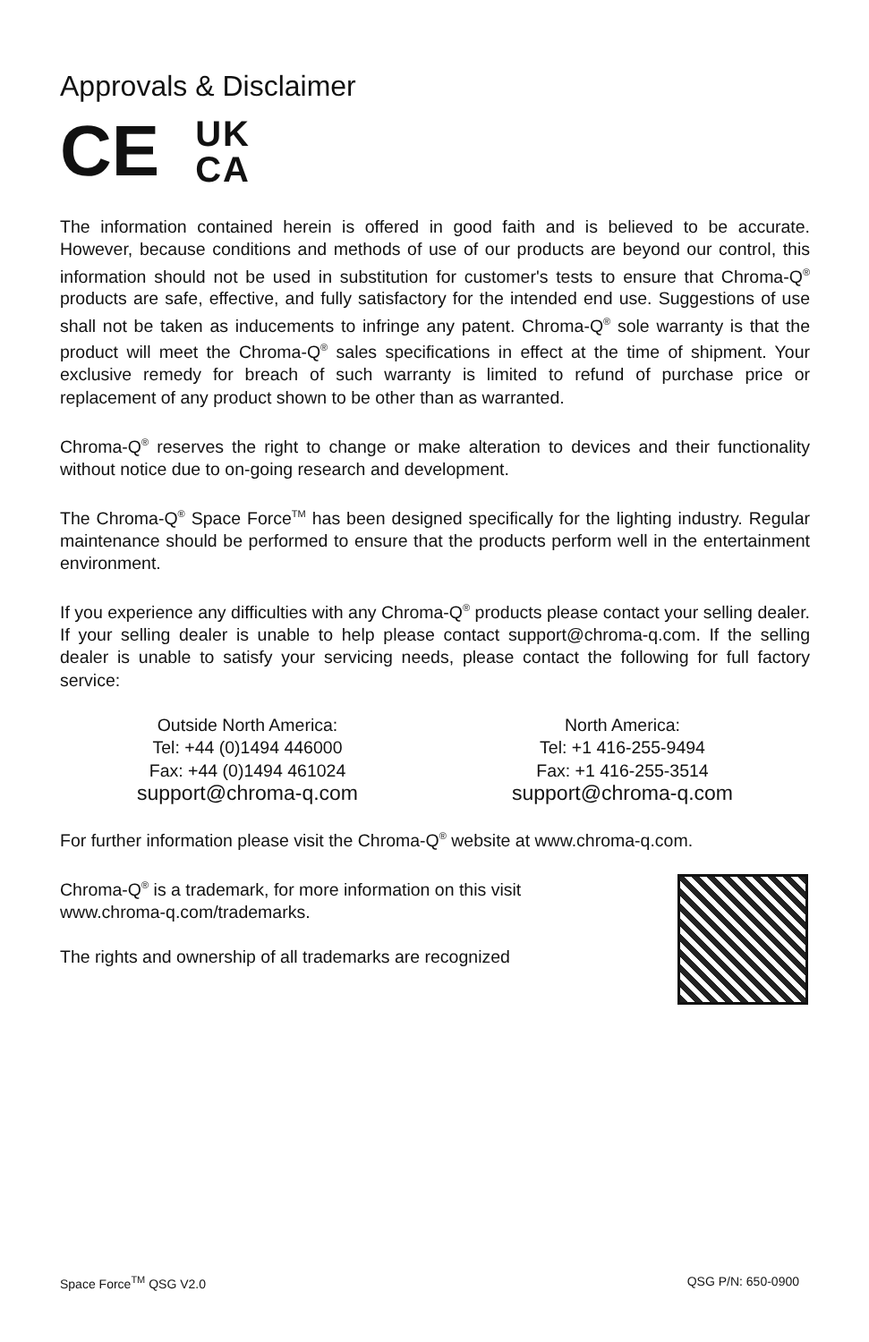Approvals & Disclaimer
C​E UK
CA
The information contained herein is offered in good faith and is believed to be accurate. However, because conditions and methods of use of our products are beyond our control, this information should not be used in substitution for customer's tests to ensure that Chroma-Q<sup>®</sup> products are safe, effective, and fully satisfactory for the intended end use. Suggestions of use shall not be taken as inducements to infringe any patent. Chroma-Q<sup>®</sup> sole warranty is that the product will meet the Chroma-Q<sup>®</sup> sales specifications in effect at the time of shipment. Your exclusive remedy for breach of such warranty is limited to refund of purchase price or replacement of any product shown to be other than as warranted.
Chroma-Q<sup>®</sup> reserves the right to change or make alteration to devices and their functionality without notice due to on-going research and development.
The Chroma-Q<sup>®</sup> Space Force<sup>TM</sup> has been designed specifically for the lighting industry. Regular maintenance should be performed to ensure that the products perform well in the entertainment environment.
If you experience any difficulties with any Chroma-Q<sup>®</sup> products please contact your selling dealer. If your selling dealer is unable to help please contact support@chroma-q.com. If the selling dealer is unable to satisfy your servicing needs, please contact the following for full factory service:
Outside North America:
Tel: +44 (0)1494 446000
Fax: +44 (0)1494 461024
support@chroma-q.com
North America:
Tel: +1 416-255-9494
Fax: +1 416-255-3514
support@chroma-q.com
For further information please visit the Chroma-Q<sup>®</sup> website at www.chroma-q.com.
Chroma-Q<sup>®</sup> is a trademark, for more information on this visit
www.chroma-q.com/trademarks.
The rights and ownership of all trademarks are recognized
Space Force<sup>TM</sup> QSG V2.0 QSG P/N: 650-0900